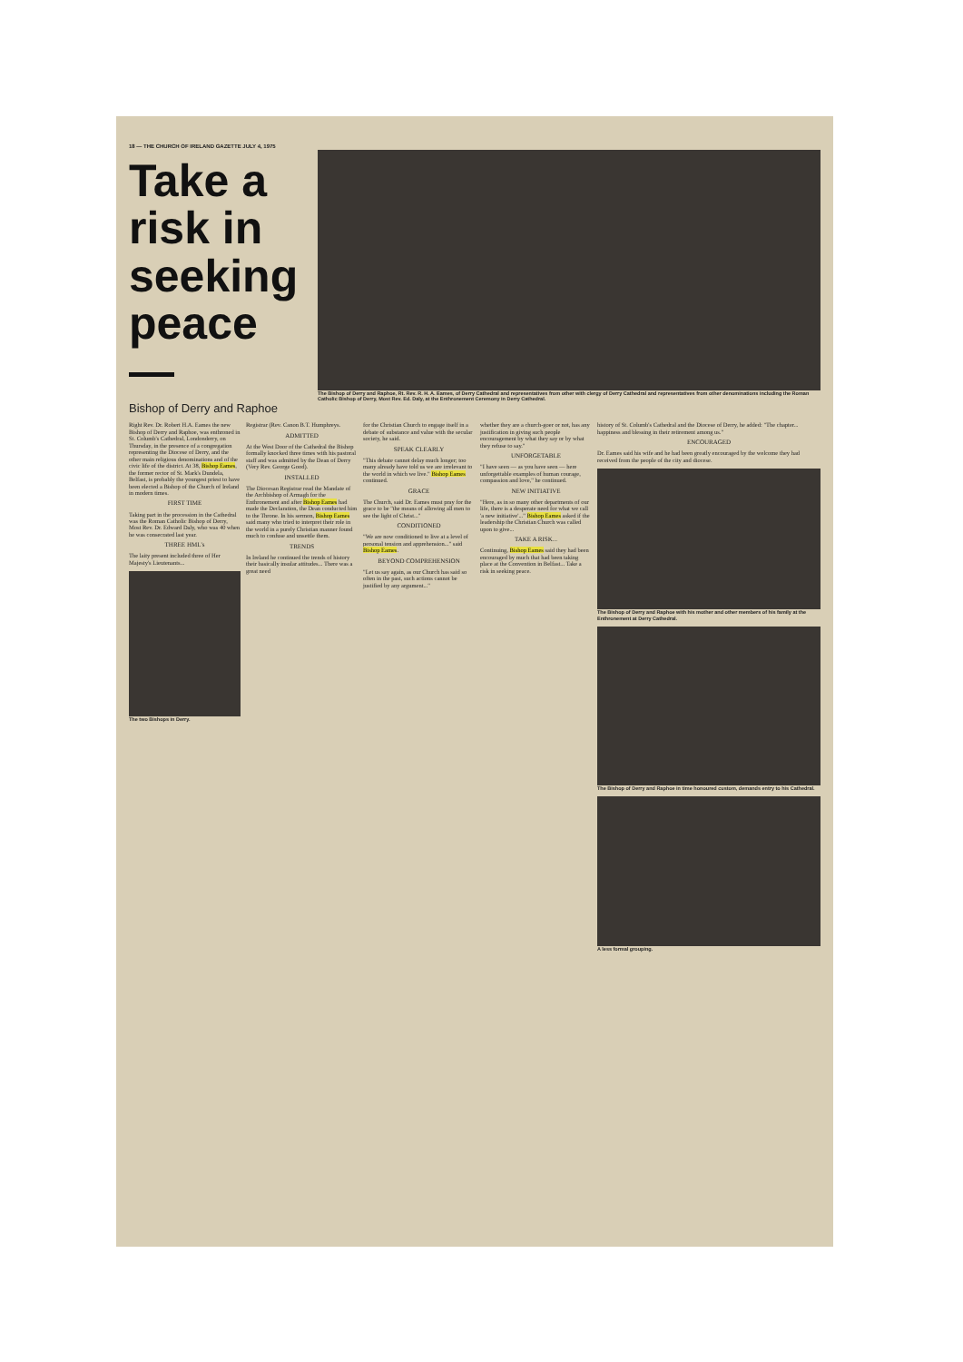18 — THE CHURCH OF IRELAND GAZETTE JULY 4, 1975
Take a risk in seeking peace —
Bishop of Derry and Raphoe
The Bishop of Derry and Raphoe, Rt. Rev. R. H. A. Eames, of Derry Cathedral and representatives from other with clergy of Derry Cathedral and representatives from other denominations including the Roman Catholic Bishop of Derry, Most Rev. Ed. Daly, at the Enthronement Ceremony in Derry Cathedral.
Right Rev. Dr. Robert H.A. Eames the new Bishop of Derry and Raphoe, was enthroned in St. Columb's Cathedral, Londonderry, on Thursday, in the presence of a congregation representing the Diocese of Derry, and the other main religious denominations and of the civic life of the district. At 38, Bishop Eames, the former rector of St. Mark's Dundela, Belfast, is probably the youngest priest to have been elected a Bishop of the Church of Ireland in modern times.
FIRST TIME
Taking part in the procession in the Cathedral was the Roman Catholic Bishop of Derry, Most Rev. Dr. Edward Daly, who was 40 when he was consecrated last year.
THREE HML's
The laity present included three of Her Majesty's Lieutenants...
The two Bishops in Derry.
Registrar (Rev. Canon B.T. Humphreys.
ADMITTED
At the West Door of the Cathedral the Bishop formally knocked three times with his pastoral staff and was admitted by the Dean of Derry (Very Rev. George Good).
INSTALLED
The Diocesan Registrar read the Mandate of the Archbishop of Armagh for the Enthronement and after Bishop Eames had made the Declaration, the Dean conducted him to the Throne. In his sermon, Bishop Eames said many who tried to interpret their role in the world in a purely Christian manner found much to confuse and unsettle them.
TRENDS
In Ireland he continued the trends of history their basically insular attitudes... There was a great need
for the Christian Church to engage itself in a debate of substance and value with the secular society, he said.
SPEAK CLEARLY
"This debate cannot delay much longer; too many already have told us we are irrelevant to the world in which we live." Bishop Eames continued.
GRACE
The Church, said Dr. Eames must pray for the grace to be "the means of allowing all men to see the light of Christ..."
CONDITIONED
"We are now conditioned to live at a level of personal tension and apprehension..." said Bishop Eames.
BEYOND COMPREHENSION
"Let us say again, as our Church has said so often in the past, such actions cannot be justified by any argument..."
whether they are a church-goer or not, has any justification in giving such people encouragement by what they say or by what they refuse to say."
UNFORGETABLE
"I have seen — as you have seen — here unforgettable examples of human courage, compassion and love," he continued.
NEW INITIATIVE
"Here, as in so many other departments of our life, there is a desperate need for what we call 'a new initiative'..." Bishop Eames asked if the leadership the Christian Church was called upon to give...
TAKE A RISK...
Continuing, Bishop Eames said they had been encouraged by much that had been taking place at the Convention in Belfast... Take a risk in seeking peace.
history of St. Columb's Cathedral and the Diocese of Derry, he added: "The chapter... happiness and blessing in their retirement among us."
ENCOURAGED
Dr. Eames said his wife and he had been greatly encouraged by the welcome they had received from the people of the city and diocese.
The Bishop of Derry and Raphoe with his mother and other members of his family at the Enthronement at Derry Cathedral.
The Bishop of Derry and Raphoe in time honoured custom, demands entry to his Cathedral.
A less formal grouping.